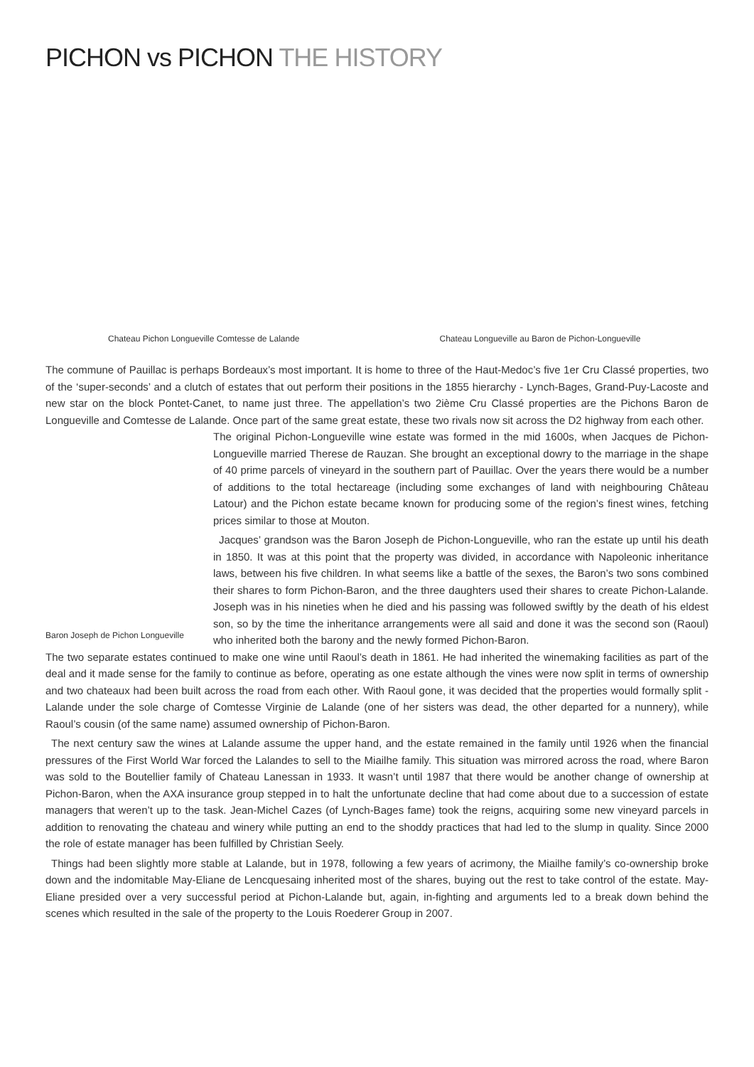PICHON vs PICHON THE HISTORY
Chateau Pichon Longueville Comtesse de Lalande
Chateau Longueville au Baron de Pichon-Longueville
The commune of Pauillac is perhaps Bordeaux’s most important. It is home to three of the Haut-Medoc’s five 1er Cru Classé properties, two of the ‘super-seconds’ and a clutch of estates that out perform their positions in the 1855 hierarchy - Lynch-Bages, Grand-Puy-Lacoste and new star on the block Pontet-Canet, to name just three. The appellation’s two 2ième Cru Classé properties are the Pichons Baron de Longueville and Comtesse de Lalande. Once part of the same great estate, these two rivals now sit across the D2 highway from each other.
Baron Joseph de Pichon Longueville
The original Pichon-Longueville wine estate was formed in the mid 1600s, when Jacques de Pichon-Longueville married Therese de Rauzan. She brought an exceptional dowry to the marriage in the shape of 40 prime parcels of vineyard in the southern part of Pauillac. Over the years there would be a number of additions to the total hectareage (including some exchanges of land with neighbouring Château Latour) and the Pichon estate became known for producing some of the region’s finest wines, fetching prices similar to those at Mouton.
Jacques’ grandson was the Baron Joseph de Pichon-Longueville, who ran the estate up until his death in 1850. It was at this point that the property was divided, in accordance with Napoleonic inheritance laws, between his five children. In what seems like a battle of the sexes, the Baron’s two sons combined their shares to form Pichon-Baron, and the three daughters used their shares to create Pichon-Lalande. Joseph was in his nineties when he died and his passing was followed swiftly by the death of his eldest son, so by the time the inheritance arrangements were all said and done it was the second son (Raoul) who inherited both the barony and the newly formed Pichon-Baron.
The two separate estates continued to make one wine until Raoul’s death in 1861. He had inherited the winemaking facilities as part of the deal and it made sense for the family to continue as before, operating as one estate although the vines were now split in terms of ownership and two chateaux had been built across the road from each other. With Raoul gone, it was decided that the properties would formally split - Lalande under the sole charge of Comtesse Virginie de Lalande (one of her sisters was dead, the other departed for a nunnery), while Raoul’s cousin (of the same name) assumed ownership of Pichon-Baron.
The next century saw the wines at Lalande assume the upper hand, and the estate remained in the family until 1926 when the financial pressures of the First World War forced the Lalandes to sell to the Miailhe family. This situation was mirrored across the road, where Baron was sold to the Boutellier family of Chateau Lanessan in 1933. It wasn’t until 1987 that there would be another change of ownership at Pichon-Baron, when the AXA insurance group stepped in to halt the unfortunate decline that had come about due to a succession of estate managers that weren’t up to the task. Jean-Michel Cazes (of Lynch-Bages fame) took the reigns, acquiring some new vineyard parcels in addition to renovating the chateau and winery while putting an end to the shoddy practices that had led to the slump in quality. Since 2000 the role of estate manager has been fulfilled by Christian Seely.
Things had been slightly more stable at Lalande, but in 1978, following a few years of acrimony, the Miailhe family’s co-ownership broke down and the indomitable May-Eliane de Lencquesaing inherited most of the shares, buying out the rest to take control of the estate. May-Eliane presided over a very successful period at Pichon-Lalande but, again, in-fighting and arguments led to a break down behind the scenes which resulted in the sale of the property to the Louis Roederer Group in 2007.